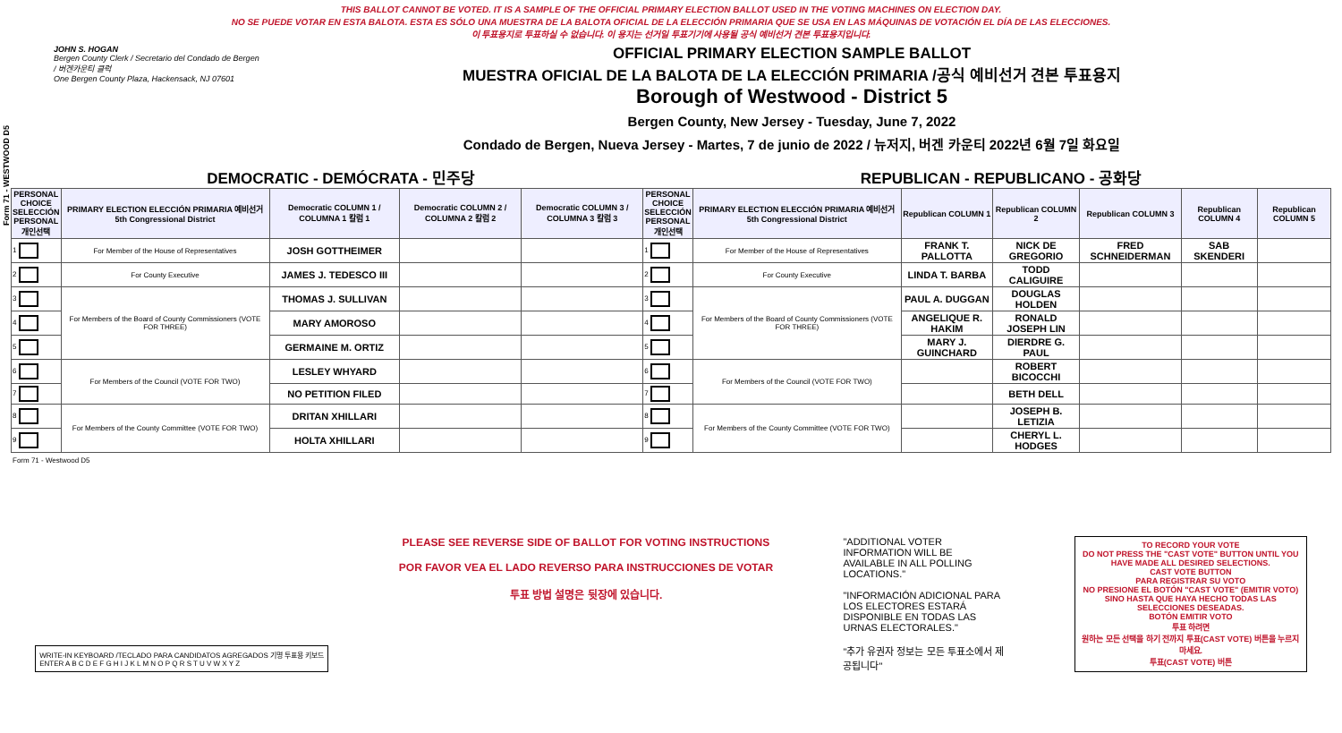Form 71 - WESTWOOD D5
THIS BALLOT CANNOT BE VOTED. IT IS A SAMPLE OF THE OFFICIAL PRIMARY ELECTION BALLOT USED IN THE VOTING MACHINES ON ELECTION DAY.
NO SE PUEDE VOTAR EN ESTA BALOTA. ESTA ES SÓLO UNA MUESTRA DE LA BALOTA OFICIAL DE LA ELECCIÓN PRIMARIA QUE SE USA EN LAS MÁQUINAS DE VOTACIÓN EL DÍA DE LAS ELECCIONES.
이 투표용지로 투표하실 수 없습니다. 이 용지는 선거일 투표기기에 사용될 공식 예비선거 견본 투표용지입니다.
JOHN S. HOGAN
Bergen County Clerk / Secretario del Condado de Bergen / 버겐카운티 클럭
One Bergen County Plaza, Hackensack, NJ 07601
OFFICIAL PRIMARY ELECTION SAMPLE BALLOT
MUESTRA OFICIAL DE LA BALOTA DE LA ELECCIÓN PRIMARIA /공식 예비선거 견본 투표용지
Borough of Westwood - District 5
Bergen County, New Jersey - Tuesday, June 7, 2022
Condado de Bergen, Nueva Jersey - Martes, 7 de junio de 2022 / 뉴저지, 버겐 카운티 2022년 6월 7일 화요일
DEMOCRATIC - DEMÓCRATA - 민주당 REPUBLICAN - REPUBLICANO - 공화당
| PERSONAL CHOICE SELECCIÓN PERSONAL 개인선택 | PRIMARY ELECTION ELECCIÓN PRIMARIA 예비선거 5th Congressional District | Democratic COLUMN 1 / COLUMNA 1 칼럼 1 | Democratic COLUMN 2 / COLUMNA 2 칼럼 2 | Democratic COLUMN 3 / COLUMNA 3 칼럼 3 | PERSONAL CHOICE SELECCIÓN PERSONAL 개인선택 | PRIMARY ELECTION ELECCIÓN PRIMARIA 예비선거 5th Congressional District | Republican COLUMN 1 | Republican COLUMN 2 | Republican COLUMN 3 | Republican COLUMN 4 | Republican COLUMN 5 |
| --- | --- | --- | --- | --- | --- | --- | --- | --- | --- | --- | --- |
| 1 | For Member of the House of Representatives | JOSH GOTTHEIMER | | | 1 | For Member of the House of Representatives | FRANK T. PALLOTTA | NICK DE GREGORIO | FRED SCHNEIDERMAN | SAB SKENDERI | |
| 2 | For County Executive | JAMES J. TEDESCO III | | | 2 | For County Executive | LINDA T. BARBA | TODD CALIGUIRE | | | |
| 3 | For Members of the Board of County Commissioners (VOTE FOR THREE) | THOMAS J. SULLIVAN | | | 3 | For Members of the Board of County Commissioners (VOTE FOR THREE) | PAUL A. DUGGAN | DOUGLAS HOLDEN | | | |
| 4 | | MARY AMOROSO | | | 4 | | ANGELIQUE R. HAKIM | RONALD JOSEPH LIN | | | |
| 5 | | GERMAINE M. ORTIZ | | | 5 | | MARY J. GUINCHARD | DIERDRE G. PAUL | | | |
| 6 | For Members of the Council (VOTE FOR TWO) | LESLEY WHYARD | | | 6 | For Members of the Council (VOTE FOR TWO) | | ROBERT BICOCCHI | | | |
| 7 | | NO PETITION FILED | | | 7 | | | BETH DELL | | | |
| 8 | For Members of the County Committee (VOTE FOR TWO) | DRITAN XHILLARI | | | 8 | For Members of the County Committee (VOTE FOR TWO) | | JOSEPH B. LETIZIA | | | |
| 9 | | HOLTA XHILLARI | | | 9 | | | CHERYL L. HODGES | | | |
Form 71 - Westwood D5
WRITE-IN KEYBOARD /TECLADO PARA CANDIDATOS AGREGADOS 기명 투표용 키보드
ENTER A B C D E F G H I J K L M N O P Q R S T U V W X Y Z
PLEASE SEE REVERSE SIDE OF BALLOT FOR VOTING INSTRUCTIONS
POR FAVOR VEA EL LADO REVERSO PARA INSTRUCCIONES DE VOTAR
투표 방법 설명은 뒷장에 있습니다.
"ADDITIONAL VOTER INFORMATION WILL BE AVAILABLE IN ALL POLLING LOCATIONS."
"INFORMACIÓN ADICIONAL PARA LOS ELECTORES ESTARÁ DISPONIBLE EN TODAS LAS URNAS ELECTORALES."
"추가 유권자 정보는 모든 투표소에서 제공됩니다"
TO RECORD YOUR VOTE
DO NOT PRESS THE "CAST VOTE" BUTTON UNTIL YOU HAVE MADE ALL DESIRED SELECTIONS.
CAST VOTE BUTTON
PARA REGISTRAR SU VOTO
NO PRESIONE EL BOTÓN "CAST VOTE" (EMITIR VOTO) SINO HASTA QUE HAYA HECHO TODAS LAS SELECCIONES DESEADAS.
BOTÓN EMITIR VOTO
투표 하려면
원하는 모든 선택을 하기 전까지 투표(CAST VOTE) 버튼을 누르지 마세요.
투표(CAST VOTE) 버튼